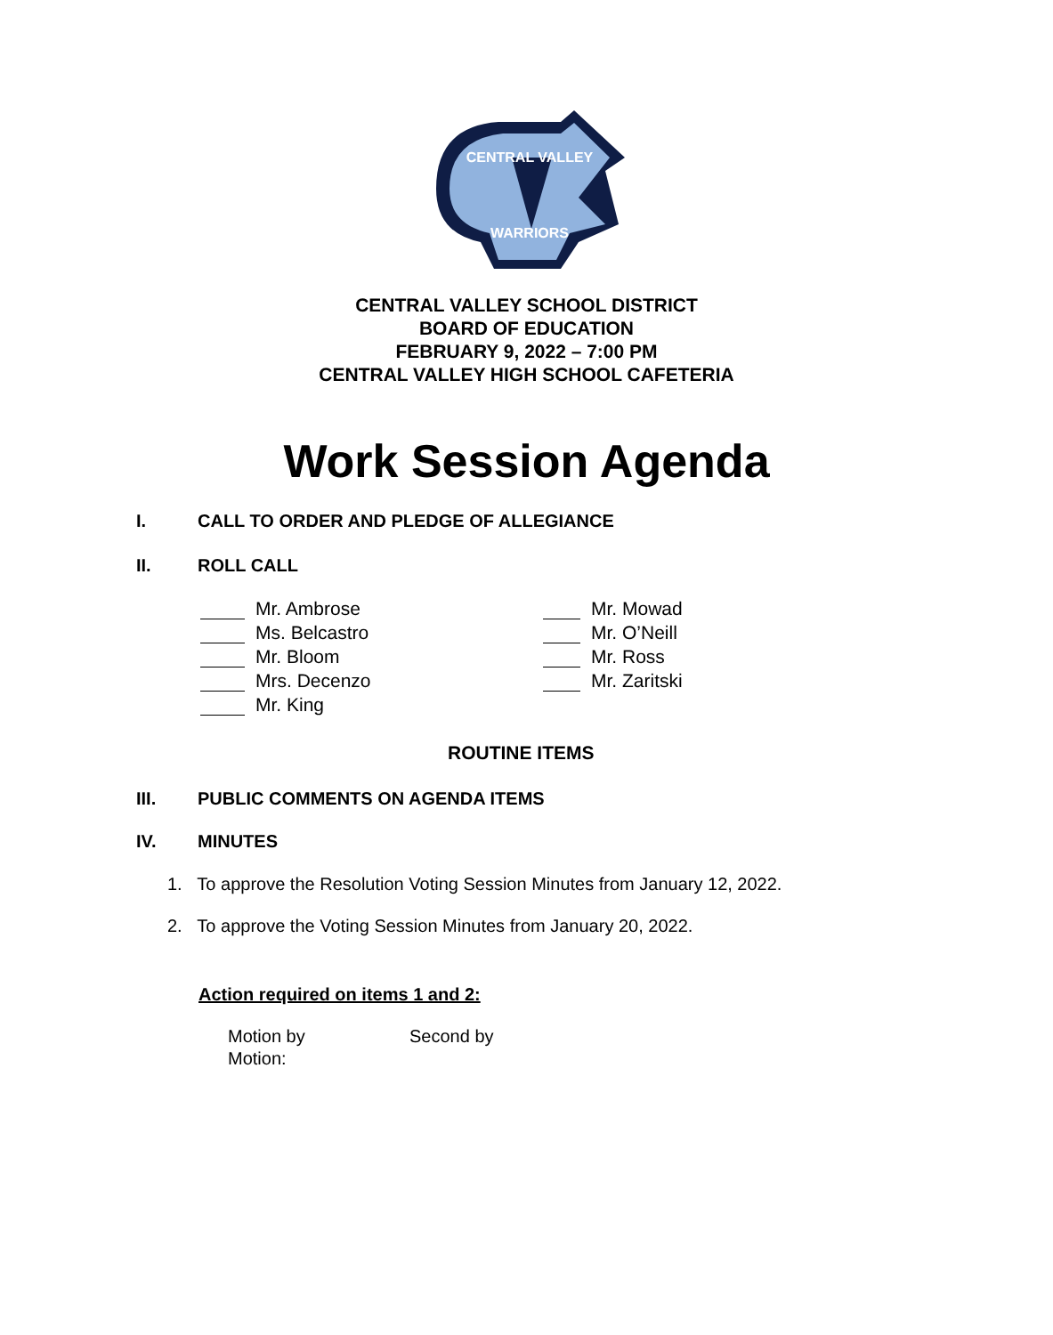CENTRAL VALLEY
WARRIORS
CENTRAL VALLEY SCHOOL DISTRICT
BOARD OF EDUCATION
FEBRUARY 9, 2022 – 7:00 PM
CENTRAL VALLEY HIGH SCHOOL CAFETERIA
Work Session Agenda
I.
CALL TO ORDER AND PLEDGE OF ALLEGIANCE
II. ROLL CALL
Mr. Ambrose
Ms. Belcastro
Mr. Bloom
Mrs. Decenzo
Mr. King
Mr. Mowad
Mr. O’Neill
Mr. Ross
Mr. Zaritski
ROUTINE ITEMS
III.
PUBLIC COMMENTS ON AGENDA ITEMS
IV. MINUTES
1. To approve the Resolution Voting Session Minutes from January 12, 2022.
2. To approve the Voting Session Minutes from January 20, 2022.
Action required on items 1 and 2:
Motion by Second by
Motion: